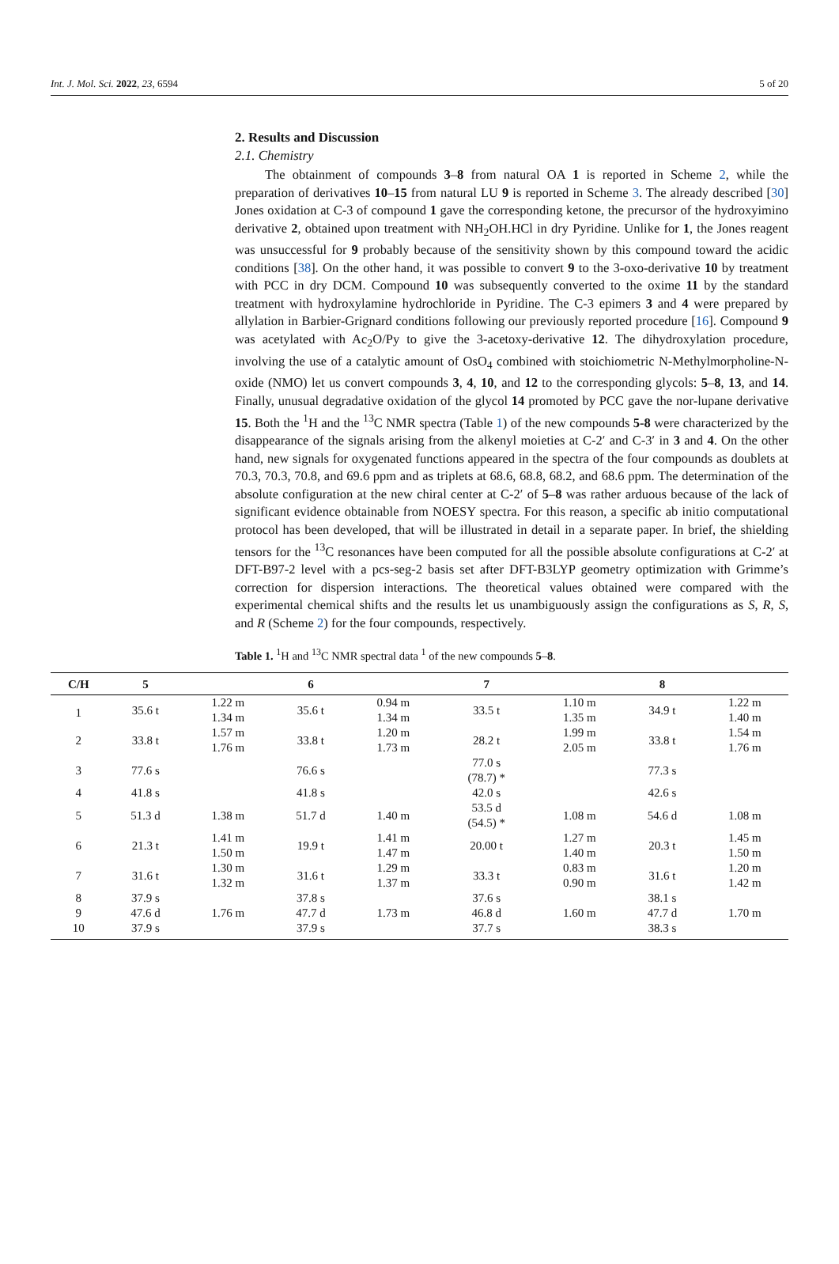Int. J. Mol. Sci. 2022, 23, 6594 5 of 20
2. Results and Discussion
2.1. Chemistry
The obtainment of compounds 3–8 from natural OA 1 is reported in Scheme 2, while the preparation of derivatives 10–15 from natural LU 9 is reported in Scheme 3. The already described [30] Jones oxidation at C-3 of compound 1 gave the corresponding ketone, the precursor of the hydroxyimino derivative 2, obtained upon treatment with NH<sub>2</sub>OH.HCl in dry Pyridine. Unlike for 1, the Jones reagent was unsuccessful for 9 probably because of the sensitivity shown by this compound toward the acidic conditions [38]. On the other hand, it was possible to convert 9 to the 3-oxo-derivative 10 by treatment with PCC in dry DCM. Compound 10 was subsequently converted to the oxime 11 by the standard treatment with hydroxylamine hydrochloride in Pyridine. The C-3 epimers 3 and 4 were prepared by allylation in Barbier-Grignard conditions following our previously reported procedure [16]. Compound 9 was acetylated with Ac<sub>2</sub>O/Py to give the 3-acetoxy-derivative 12. The dihydroxylation procedure, involving the use of a catalytic amount of OsO<sub>4</sub> combined with stoichiometric N-Methylmorpholine-N-oxide (NMO) let us convert compounds 3, 4, 10, and 12 to the corresponding glycols: 5–8, 13, and 14. Finally, unusual degradative oxidation of the glycol 14 promoted by PCC gave the nor-lupane derivative 15. Both the <sup>1</sup>H and the <sup>13</sup>C NMR spectra (Table 1) of the new compounds 5-8 were characterized by the disappearance of the signals arising from the alkenyl moieties at C-2′ and C-3′ in 3 and 4. On the other hand, new signals for oxygenated functions appeared in the spectra of the four compounds as doublets at 70.3, 70.3, 70.8, and 69.6 ppm and as triplets at 68.6, 68.8, 68.2, and 68.6 ppm. The determination of the absolute configuration at the new chiral center at C-2′ of 5–8 was rather arduous because of the lack of significant evidence obtainable from NOESY spectra. For this reason, a specific ab initio computational protocol has been developed, that will be illustrated in detail in a separate paper. In brief, the shielding tensors for the <sup>13</sup>C resonances have been computed for all the possible absolute configurations at C-2′ at DFT-B97-2 level with a pcs-seg-2 basis set after DFT-B3LYP geometry optimization with Grimme’s correction for dispersion interactions. The theoretical values obtained were compared with the experimental chemical shifts and the results let us unambiguously assign the configurations as S, R, S, and R (Scheme 2) for the four compounds, respectively.
Table 1. <sup>1</sup>H and <sup>13</sup>C NMR spectral data <sup>1</sup> of the new compounds 5–8.
| C/H | 5 | | 6 | | 7 | | 8 | |
| --- | --- | --- | --- | --- | --- | --- | --- | --- |
| 1 | 35.6 t | 1.22 m 1.34 m | 35.6 t | 0.94 m 1.34 m | 33.5 t | 1.10 m 1.35 m | 34.9 t | 1.22 m 1.40 m |
| 2 | 33.8 t | 1.57 m 1.76 m | 33.8 t | 1.20 m 1.73 m | 28.2 t | 1.99 m 2.05 m | 33.8 t | 1.54 m 1.76 m |
| 3 | 77.6 s | | 76.6 s | | 77.0 s (78.7) * | | 77.3 s | |
| 4 | 41.8 s | | 41.8 s | | 42.0 s | | 42.6 s | |
| 5 | 51.3 d | 1.38 m | 51.7 d | 1.40 m | 53.5 d (54.5) * | 1.08 m | 54.6 d | 1.08 m |
| 6 | 21.3 t | 1.41 m 1.50 m | 19.9 t | 1.41 m 1.47 m | 20.00 t | 1.27 m 1.40 m | 20.3 t | 1.45 m 1.50 m |
| 7 | 31.6 t | 1.30 m 1.32 m | 31.6 t | 1.29 m 1.37 m | 33.3 t | 0.83 m 0.90 m | 31.6 t | 1.20 m 1.42 m |
| 8 | 37.9 s | | 37.8 s | | 37.6 s | | 38.1 s | |
| 9 | 47.6 d | 1.76 m | 47.7 d | 1.73 m | 46.8 d | 1.60 m | 47.7 d | 1.70 m |
| 10 | 37.9 s | | 37.9 s | | 37.7 s | | 38.3 s | |